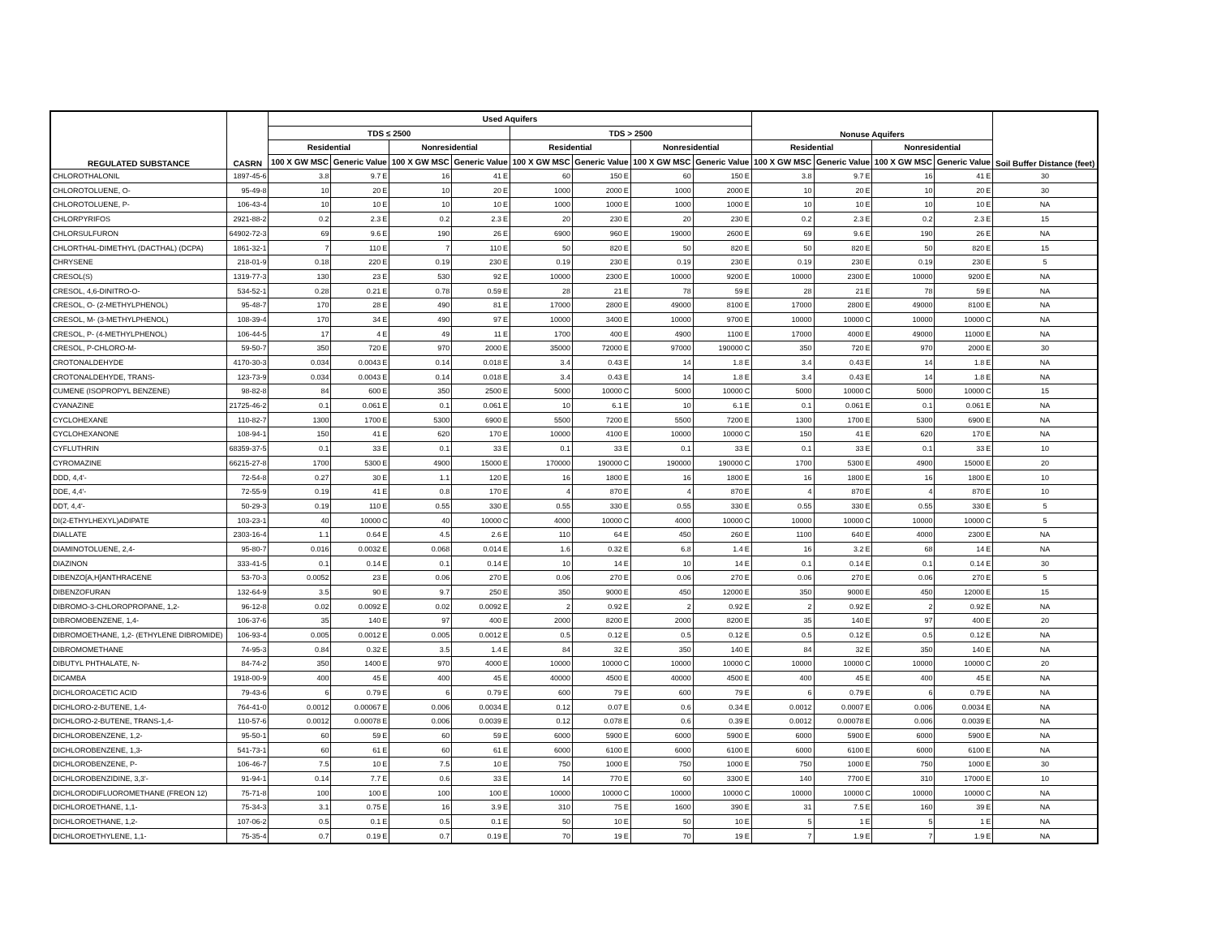| REGULATED SUBSTANCE | CASRN | Used Aquifers | | | | | | | | | | | | Nonuse Aquifers | | | | | | Soil Buffer Distance (feet) |
| --- | --- | --- | --- | --- | --- | --- | --- | --- | --- | --- | --- | --- | --- | --- | --- | --- | --- | --- | --- | --- |
| | | TDS ≤ 2500 | | | | | | TDS > 2500 | | | | | | | | | | | | |
| | | Residential | | | Nonresidential | | | Residential | | | Nonresidential | | | Residential | | | Nonresidential | | | |
| | | 100 X GW MSC | Generic Value | | 100 X GW MSC | Generic Value | | 100 X GW MSC | Generic Value | | 100 X GW MSC | Generic Value | | 100 X GW MSC | Generic Value | | 100 X GW MSC | Generic Value | | |
| CHLOROTHALONIL | 1897-45-6 | 3.8 | 9.7 | E | 16 | 41 | E | 60 | 150 | E | 60 | 150 | E | 3.8 | 9.7 | E | 16 | 41 | E | 30 |
| CHLOROTOLUENE, O- | 95-49-8 | 10 | 20 | E | 10 | 20 | E | 1000 | 2000 | E | 1000 | 2000 | E | 10 | 20 | E | 10 | 20 | E | 30 |
| CHLOROTOLUENE, P- | 106-43-4 | 10 | 10 | E | 10 | 10 | E | 1000 | 1000 | E | 1000 | 1000 | E | 10 | 10 | E | 10 | 10 | E | NA |
| CHLORPYRIFOS | 2921-88-2 | 0.2 | 2.3 | E | 0.2 | 2.3 | E | 20 | 230 | E | 20 | 230 | E | 0.2 | 2.3 | E | 0.2 | 2.3 | E | 15 |
| CHLORSULFURON | 64902-72-3 | 69 | 9.6 | E | 190 | 26 | E | 6900 | 960 | E | 19000 | 2600 | E | 69 | 9.6 | E | 190 | 26 | E | NA |
| CHLORTHAL-DIMETHYL (DACTHAL) (DCPA) | 1861-32-1 | 7 | 110 | E | 7 | 110 | E | 50 | 820 | E | 50 | 820 | E | 50 | 820 | E | 50 | 820 | E | 15 |
| CHRYSENE | 218-01-9 | 0.18 | 220 | E | 0.19 | 230 | E | 0.19 | 230 | E | 0.19 | 230 | E | 0.19 | 230 | E | 0.19 | 230 | E | 5 |
| CRESOL(S) | 1319-77-3 | 130 | 23 | E | 530 | 92 | E | 10000 | 2300 | E | 10000 | 9200 | E | 10000 | 2300 | E | 10000 | 9200 | E | NA |
| CRESOL, 4,6-DINITRO-O- | 534-52-1 | 0.28 | 0.21 | E | 0.78 | 0.59 | E | 28 | 21 | E | 78 | 59 | E | 28 | 21 | E | 78 | 59 | E | NA |
| CRESOL, O- (2-METHYLPHENOL) | 95-48-7 | 170 | 28 | E | 490 | 81 | E | 17000 | 2800 | E | 49000 | 8100 | E | 17000 | 2800 | E | 49000 | 8100 | E | NA |
| CRESOL, M- (3-METHYLPHENOL) | 108-39-4 | 170 | 34 | E | 490 | 97 | E | 10000 | 3400 | E | 10000 | 9700 | E | 10000 | 10000 | C | 10000 | 10000 | C | NA |
| CRESOL, P- (4-METHYLPHENOL) | 106-44-5 | 17 | 4 | E | 49 | 11 | E | 1700 | 400 | E | 4900 | 1100 | E | 17000 | 4000 | E | 49000 | 11000 | E | NA |
| CRESOL, P-CHLORO-M- | 59-50-7 | 350 | 720 | E | 970 | 2000 | E | 35000 | 72000 | E | 97000 | 190000 | C | 350 | 720 | E | 970 | 2000 | E | 30 |
| CROTONALDEHYDE | 4170-30-3 | 0.034 | 0.0043 | E | 0.14 | 0.018 | E | 3.4 | 0.43 | E | 14 | 1.8 | E | 3.4 | 0.43 | E | 14 | 1.8 | E | NA |
| CROTONALDEHYDE, TRANS- | 123-73-9 | 0.034 | 0.0043 | E | 0.14 | 0.018 | E | 3.4 | 0.43 | E | 14 | 1.8 | E | 3.4 | 0.43 | E | 14 | 1.8 | E | NA |
| CUMENE (ISOPROPYL BENZENE) | 98-82-8 | 84 | 600 | E | 350 | 2500 | E | 5000 | 10000 | C | 5000 | 10000 | C | 5000 | 10000 | C | 5000 | 10000 | C | 15 |
| CYANAZINE | 21725-46-2 | 0.1 | 0.061 | E | 0.1 | 0.061 | E | 10 | 6.1 | E | 10 | 6.1 | E | 0.1 | 0.061 | E | 0.1 | 0.061 | E | NA |
| CYCLOHEXANE | 110-82-7 | 1300 | 1700 | E | 5300 | 6900 | E | 5500 | 7200 | E | 5500 | 7200 | E | 1300 | 1700 | E | 5300 | 6900 | E | NA |
| CYCLOHEXANONE | 108-94-1 | 150 | 41 | E | 620 | 170 | E | 10000 | 4100 | E | 10000 | 10000 | C | 150 | 41 | E | 620 | 170 | E | NA |
| CYFLUTHRIN | 68359-37-5 | 0.1 | 33 | E | 0.1 | 33 | E | 0.1 | 33 | E | 0.1 | 33 | E | 0.1 | 33 | E | 0.1 | 33 | E | 10 |
| CYROMAZINE | 66215-27-8 | 1700 | 5300 | E | 4900 | 15000 | E | 170000 | 190000 | C | 190000 | 190000 | C | 1700 | 5300 | E | 4900 | 15000 | E | 20 |
| DDD, 4,4'- | 72-54-8 | 0.27 | 30 | E | 1.1 | 120 | E | 16 | 1800 | E | 16 | 1800 | E | 16 | 1800 | E | 16 | 1800 | E | 10 |
| DDE, 4,4'- | 72-55-9 | 0.19 | 41 | E | 0.8 | 170 | E | 4 | 870 | E | 4 | 870 | E | 4 | 870 | E | 4 | 870 | E | 10 |
| DDT, 4,4'- | 50-29-3 | 0.19 | 110 | E | 0.55 | 330 | E | 0.55 | 330 | E | 0.55 | 330 | E | 0.55 | 330 | E | 0.55 | 330 | E | 5 |
| DI(2-ETHYLHEXYL)ADIPATE | 103-23-1 | 40 | 10000 | C | 40 | 10000 | C | 4000 | 10000 | C | 4000 | 10000 | C | 10000 | 10000 | C | 10000 | 10000 | C | 5 |
| DIALLATE | 2303-16-4 | 1.1 | 0.64 | E | 4.5 | 2.6 | E | 110 | 64 | E | 450 | 260 | E | 1100 | 640 | E | 4000 | 2300 | E | NA |
| DIAMINOTOLUENE, 2,4- | 95-80-7 | 0.016 | 0.0032 | E | 0.068 | 0.014 | E | 1.6 | 0.32 | E | 6.8 | 1.4 | E | 16 | 3.2 | E | 68 | 14 | E | NA |
| DIAZINON | 333-41-5 | 0.1 | 0.14 | E | 0.1 | 0.14 | E | 10 | 14 | E | 10 | 14 | E | 0.1 | 0.14 | E | 0.1 | 0.14 | E | 30 |
| DIBENZO[A,H]ANTHRACENE | 53-70-3 | 0.0052 | 23 | E | 0.06 | 270 | E | 0.06 | 270 | E | 0.06 | 270 | E | 0.06 | 270 | E | 0.06 | 270 | E | 5 |
| DIBENZOFURAN | 132-64-9 | 3.5 | 90 | E | 9.7 | 250 | E | 350 | 9000 | E | 450 | 12000 | E | 350 | 9000 | E | 450 | 12000 | E | 15 |
| DIBROMO-3-CHLOROPROPANE, 1,2- | 96-12-8 | 0.02 | 0.0092 | E | 0.02 | 0.0092 | E | 2 | 0.92 | E | 2 | 0.92 | E | 2 | 0.92 | E | 2 | 0.92 | E | NA |
| DIBROMOBENZENE, 1,4- | 106-37-6 | 35 | 140 | E | 97 | 400 | E | 2000 | 8200 | E | 2000 | 8200 | E | 35 | 140 | E | 97 | 400 | E | 20 |
| DIBROMOETHANE, 1,2- (ETHYLENE DIBROMIDE) | 106-93-4 | 0.005 | 0.0012 | E | 0.005 | 0.0012 | E | 0.5 | 0.12 | E | 0.5 | 0.12 | E | 0.5 | 0.12 | E | 0.5 | 0.12 | E | NA |
| DIBROMOMETHANE | 74-95-3 | 0.84 | 0.32 | E | 3.5 | 1.4 | E | 84 | 32 | E | 350 | 140 | E | 84 | 32 | E | 350 | 140 | E | NA |
| DIBUTYL PHTHALATE, N- | 84-74-2 | 350 | 1400 | E | 970 | 4000 | E | 10000 | 10000 | C | 10000 | 10000 | C | 10000 | 10000 | C | 10000 | 10000 | C | 20 |
| DICAMBA | 1918-00-9 | 400 | 45 | E | 400 | 45 | E | 40000 | 4500 | E | 40000 | 4500 | E | 400 | 45 | E | 400 | 45 | E | NA |
| DICHLOROACETIC ACID | 79-43-6 | 6 | 0.79 | E | 6 | 0.79 | E | 600 | 79 | E | 600 | 79 | E | 6 | 0.79 | E | 6 | 0.79 | E | NA |
| DICHLORO-2-BUTENE, 1,4- | 764-41-0 | 0.0012 | 0.00067 | E | 0.006 | 0.0034 | E | 0.12 | 0.07 | E | 0.6 | 0.34 | E | 0.0012 | 0.0007 | E | 0.006 | 0.0034 | E | NA |
| DICHLORO-2-BUTENE, TRANS-1,4- | 110-57-6 | 0.0012 | 0.00078 | E | 0.006 | 0.0039 | E | 0.12 | 0.078 | E | 0.6 | 0.39 | E | 0.0012 | 0.00078 | E | 0.006 | 0.0039 | E | NA |
| DICHLOROBENZENE, 1,2- | 95-50-1 | 60 | 59 | E | 60 | 59 | E | 6000 | 5900 | E | 6000 | 5900 | E | 6000 | 5900 | E | 6000 | 5900 | E | NA |
| DICHLOROBENZENE, 1,3- | 541-73-1 | 60 | 61 | E | 60 | 61 | E | 6000 | 6100 | E | 6000 | 6100 | E | 6000 | 6100 | E | 6000 | 6100 | E | NA |
| DICHLOROBENZENE, P- | 106-46-7 | 7.5 | 10 | E | 7.5 | 10 | E | 750 | 1000 | E | 750 | 1000 | E | 750 | 1000 | E | 750 | 1000 | E | 30 |
| DICHLOROBENZIDINE, 3,3'- | 91-94-1 | 0.14 | 7.7 | E | 0.6 | 33 | E | 14 | 770 | E | 60 | 3300 | E | 140 | 7700 | E | 310 | 17000 | E | 10 |
| DICHLORODIFLUOROMETHANE (FREON 12) | 75-71-8 | 100 | 100 | E | 100 | 100 | E | 10000 | 10000 | C | 10000 | 10000 | C | 10000 | 10000 | C | 10000 | 10000 | C | NA |
| DICHLOROETHANE, 1,1- | 75-34-3 | 3.1 | 0.75 | E | 16 | 3.9 | E | 310 | 75 | E | 1600 | 390 | E | 31 | 7.5 | E | 160 | 39 | E | NA |
| DICHLOROETHANE, 1,2- | 107-06-2 | 0.5 | 0.1 | E | 0.5 | 0.1 | E | 50 | 10 | E | 50 | 10 | E | 5 | 1 | E | 5 | 1 | E | NA |
| DICHLOROETHYLENE, 1,1- | 75-35-4 | 0.7 | 0.19 | E | 0.7 | 0.19 | E | 70 | 19 | E | 70 | 19 | E | 7 | 1.9 | E | 7 | 1.9 | E | NA |